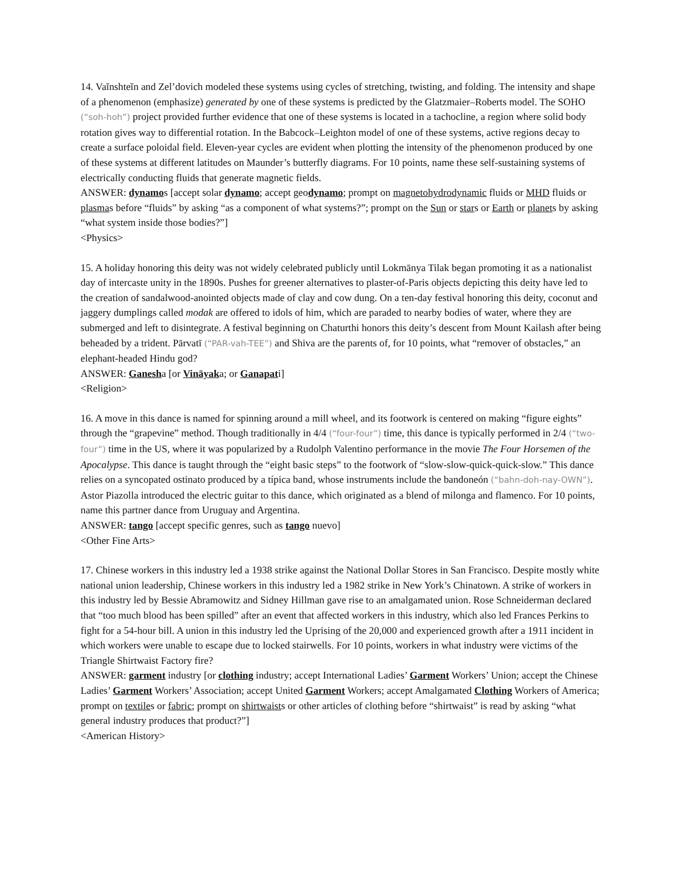14. Vaĭnshteĭn and Zel’dovich modeled these systems using cycles of stretching, twisting, and folding. The intensity and shape of a phenomenon (emphasize) generated by one of these systems is predicted by the Glatzmaier–Roberts model. The SOHO (“soh-hoh”) project provided further evidence that one of these systems is located in a tachocline, a region where solid body rotation gives way to differential rotation. In the Babcock–Leighton model of one of these systems, active regions decay to create a surface poloidal field. Eleven-year cycles are evident when plotting the intensity of the phenomenon produced by one of these systems at different latitudes on Maunder’s butterfly diagrams. For 10 points, name these self-sustaining systems of electrically conducting fluids that generate magnetic fields.
ANSWER: dynamos [accept solar dynamo; accept geodynamo; prompt on magnetohydrodynamic fluids or MHD fluids or plasmas before “fluids” by asking “as a component of what systems?”; prompt on the Sun or stars or Earth or planets by asking “what system inside those bodies?”]
<Physics>
15. A holiday honoring this deity was not widely celebrated publicly until Lokmānya Tilak began promoting it as a nationalist day of intercaste unity in the 1890s. Pushes for greener alternatives to plaster-of-Paris objects depicting this deity have led to the creation of sandalwood-anointed objects made of clay and cow dung. On a ten-day festival honoring this deity, coconut and jaggery dumplings called modak are offered to idols of him, which are paraded to nearby bodies of water, where they are submerged and left to disintegrate. A festival beginning on Chaturthi honors this deity’s descent from Mount Kailash after being beheaded by a trident. Pārvatī (“PAR-vah-TEE”) and Shiva are the parents of, for 10 points, what “remover of obstacles,” an elephant-headed Hindu god?
ANSWER: Ganesha [or Vināyaka; or Ganapati]
<Religion>
16. A move in this dance is named for spinning around a mill wheel, and its footwork is centered on making “figure eights” through the “grapevine” method. Though traditionally in 4/4 (“four-four”) time, this dance is typically performed in 2/4 (“two-four”) time in the US, where it was popularized by a Rudolph Valentino performance in the movie The Four Horsemen of the Apocalypse. This dance is taught through the “eight basic steps” to the footwork of “slow-slow-quick-quick-slow.” This dance relies on a syncopated ostinato produced by a típica band, whose instruments include the bandoneón (“bahn-doh-nay-OWN”). Astor Piazolla introduced the electric guitar to this dance, which originated as a blend of milonga and flamenco. For 10 points, name this partner dance from Uruguay and Argentina.
ANSWER: tango [accept specific genres, such as tango nuevo]
<Other Fine Arts>
17. Chinese workers in this industry led a 1938 strike against the National Dollar Stores in San Francisco. Despite mostly white national union leadership, Chinese workers in this industry led a 1982 strike in New York’s Chinatown. A strike of workers in this industry led by Bessie Abramowitz and Sidney Hillman gave rise to an amalgamated union. Rose Schneiderman declared that “too much blood has been spilled” after an event that affected workers in this industry, which also led Frances Perkins to fight for a 54-hour bill. A union in this industry led the Uprising of the 20,000 and experienced growth after a 1911 incident in which workers were unable to escape due to locked stairwells. For 10 points, workers in what industry were victims of the Triangle Shirtwaist Factory fire?
ANSWER: garment industry [or clothing industry; accept International Ladies’ Garment Workers’ Union; accept the Chinese Ladies’ Garment Workers’ Association; accept United Garment Workers; accept Amalgamated Clothing Workers of America; prompt on textiles or fabric; prompt on shirtwaists or other articles of clothing before “shirtwaist” is read by asking “what general industry produces that product?”]
<American History>